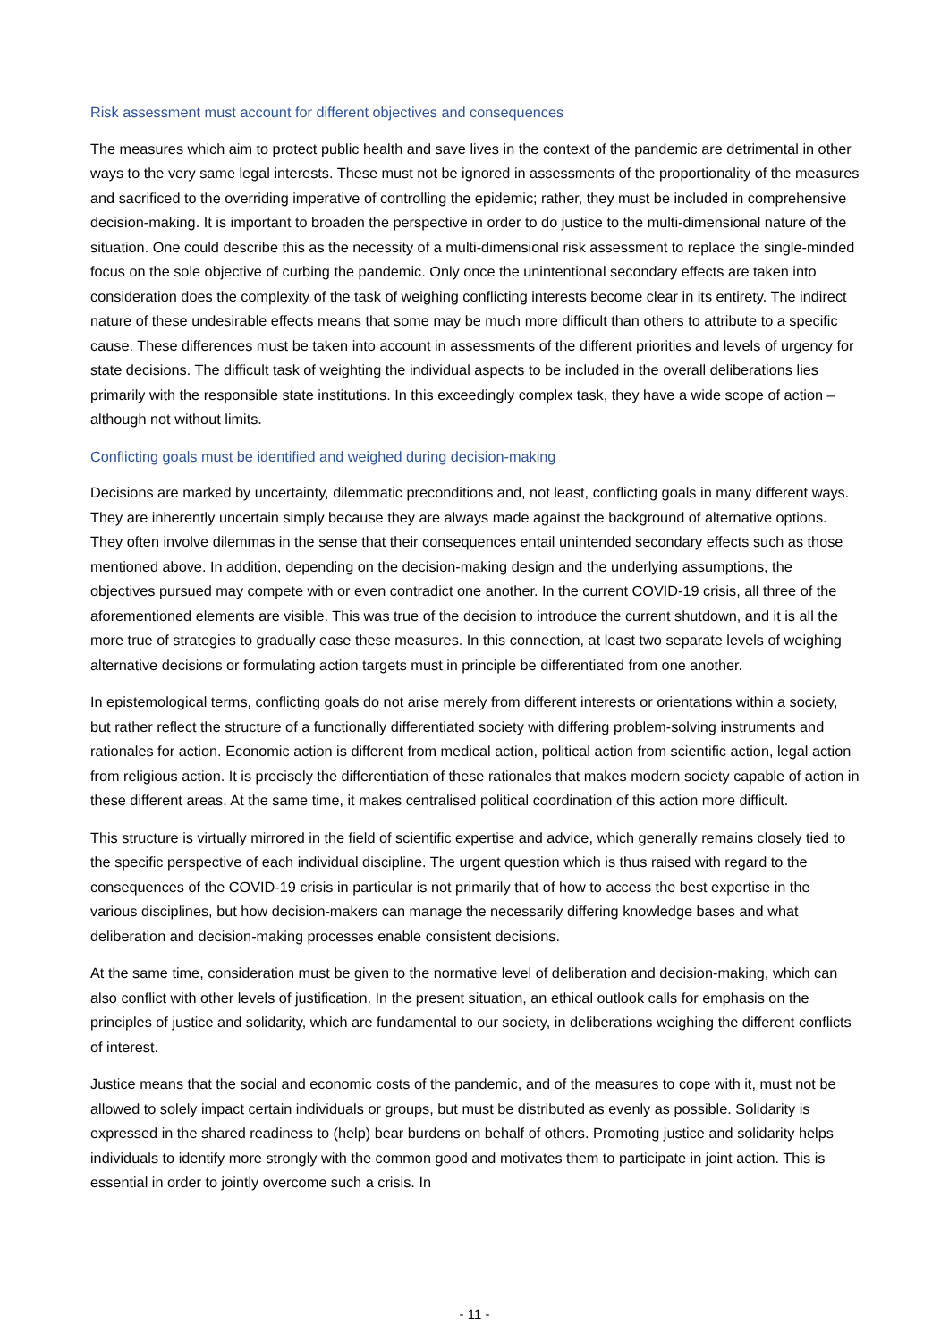Risk assessment must account for different objectives and consequences
The measures which aim to protect public health and save lives in the context of the pandemic are detrimental in other ways to the very same legal interests. These must not be ignored in assessments of the proportionality of the measures and sacrificed to the overriding imperative of controlling the epidemic; rather, they must be included in comprehensive decision-making. It is important to broaden the perspective in order to do justice to the multi-dimensional nature of the situation. One could describe this as the necessity of a multi-dimensional risk assessment to replace the single-minded focus on the sole objective of curbing the pandemic. Only once the unintentional secondary effects are taken into consideration does the complexity of the task of weighing conflicting interests become clear in its entirety. The indirect nature of these undesirable effects means that some may be much more difficult than others to attribute to a specific cause. These differences must be taken into account in assessments of the different priorities and levels of urgency for state decisions. The difficult task of weighting the individual aspects to be included in the overall deliberations lies primarily with the responsible state institutions. In this exceedingly complex task, they have a wide scope of action – although not without limits.
Conflicting goals must be identified and weighed during decision-making
Decisions are marked by uncertainty, dilemmatic preconditions and, not least, conflicting goals in many different ways. They are inherently uncertain simply because they are always made against the background of alternative options. They often involve dilemmas in the sense that their consequences entail unintended secondary effects such as those mentioned above. In addition, depending on the decision-making design and the underlying assumptions, the objectives pursued may compete with or even contradict one another. In the current COVID-19 crisis, all three of the aforementioned elements are visible. This was true of the decision to introduce the current shutdown, and it is all the more true of strategies to gradually ease these measures. In this connection, at least two separate levels of weighing alternative decisions or formulating action targets must in principle be differentiated from one another.
In epistemological terms, conflicting goals do not arise merely from different interests or orientations within a society, but rather reflect the structure of a functionally differentiated society with differing problem-solving instruments and rationales for action. Economic action is different from medical action, political action from scientific action, legal action from religious action. It is precisely the differentiation of these rationales that makes modern society capable of action in these different areas. At the same time, it makes centralised political coordination of this action more difficult.
This structure is virtually mirrored in the field of scientific expertise and advice, which generally remains closely tied to the specific perspective of each individual discipline. The urgent question which is thus raised with regard to the consequences of the COVID-19 crisis in particular is not primarily that of how to access the best expertise in the various disciplines, but how decision-makers can manage the necessarily differing knowledge bases and what deliberation and decision-making processes enable consistent decisions.
At the same time, consideration must be given to the normative level of deliberation and decision-making, which can also conflict with other levels of justification. In the present situation, an ethical outlook calls for emphasis on the principles of justice and solidarity, which are fundamental to our society, in deliberations weighing the different conflicts of interest.
Justice means that the social and economic costs of the pandemic, and of the measures to cope with it, must not be allowed to solely impact certain individuals or groups, but must be distributed as evenly as possible. Solidarity is expressed in the shared readiness to (help) bear burdens on behalf of others. Promoting justice and solidarity helps individuals to identify more strongly with the common good and motivates them to participate in joint action. This is essential in order to jointly overcome such a crisis. In
- 11 -